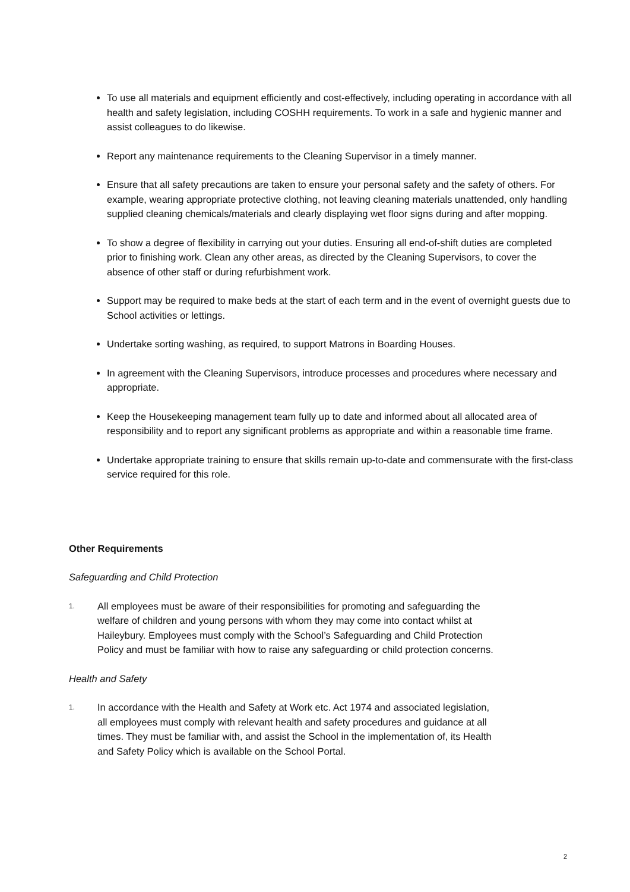To use all materials and equipment efficiently and cost-effectively, including operating in accordance with all health and safety legislation, including COSHH requirements. To work in a safe and hygienic manner and assist colleagues to do likewise.
Report any maintenance requirements to the Cleaning Supervisor in a timely manner.
Ensure that all safety precautions are taken to ensure your personal safety and the safety of others. For example, wearing appropriate protective clothing, not leaving cleaning materials unattended, only handling supplied cleaning chemicals/materials and clearly displaying wet floor signs during and after mopping.
To show a degree of flexibility in carrying out your duties. Ensuring all end-of-shift duties are completed prior to finishing work. Clean any other areas, as directed by the Cleaning Supervisors, to cover the absence of other staff or during refurbishment work.
Support may be required to make beds at the start of each term and in the event of overnight guests due to School activities or lettings.
Undertake sorting washing, as required, to support Matrons in Boarding Houses.
In agreement with the Cleaning Supervisors, introduce processes and procedures where necessary and appropriate.
Keep the Housekeeping management team fully up to date and informed about all allocated area of responsibility and to report any significant problems as appropriate and within a reasonable time frame.
Undertake appropriate training to ensure that skills remain up-to-date and commensurate with the first-class service required for this role.
Other Requirements
Safeguarding and Child Protection
1.
All employees must be aware of their responsibilities for promoting and safeguarding the welfare of children and young persons with whom they may come into contact whilst at Haileybury. Employees must comply with the School’s Safeguarding and Child Protection Policy and must be familiar with how to raise any safeguarding or child protection concerns.
Health and Safety
1.
In accordance with the Health and Safety at Work etc. Act 1974 and associated legislation, all employees must comply with relevant health and safety procedures and guidance at all times. They must be familiar with, and assist the School in the implementation of, its Health and Safety Policy which is available on the School Portal.
2